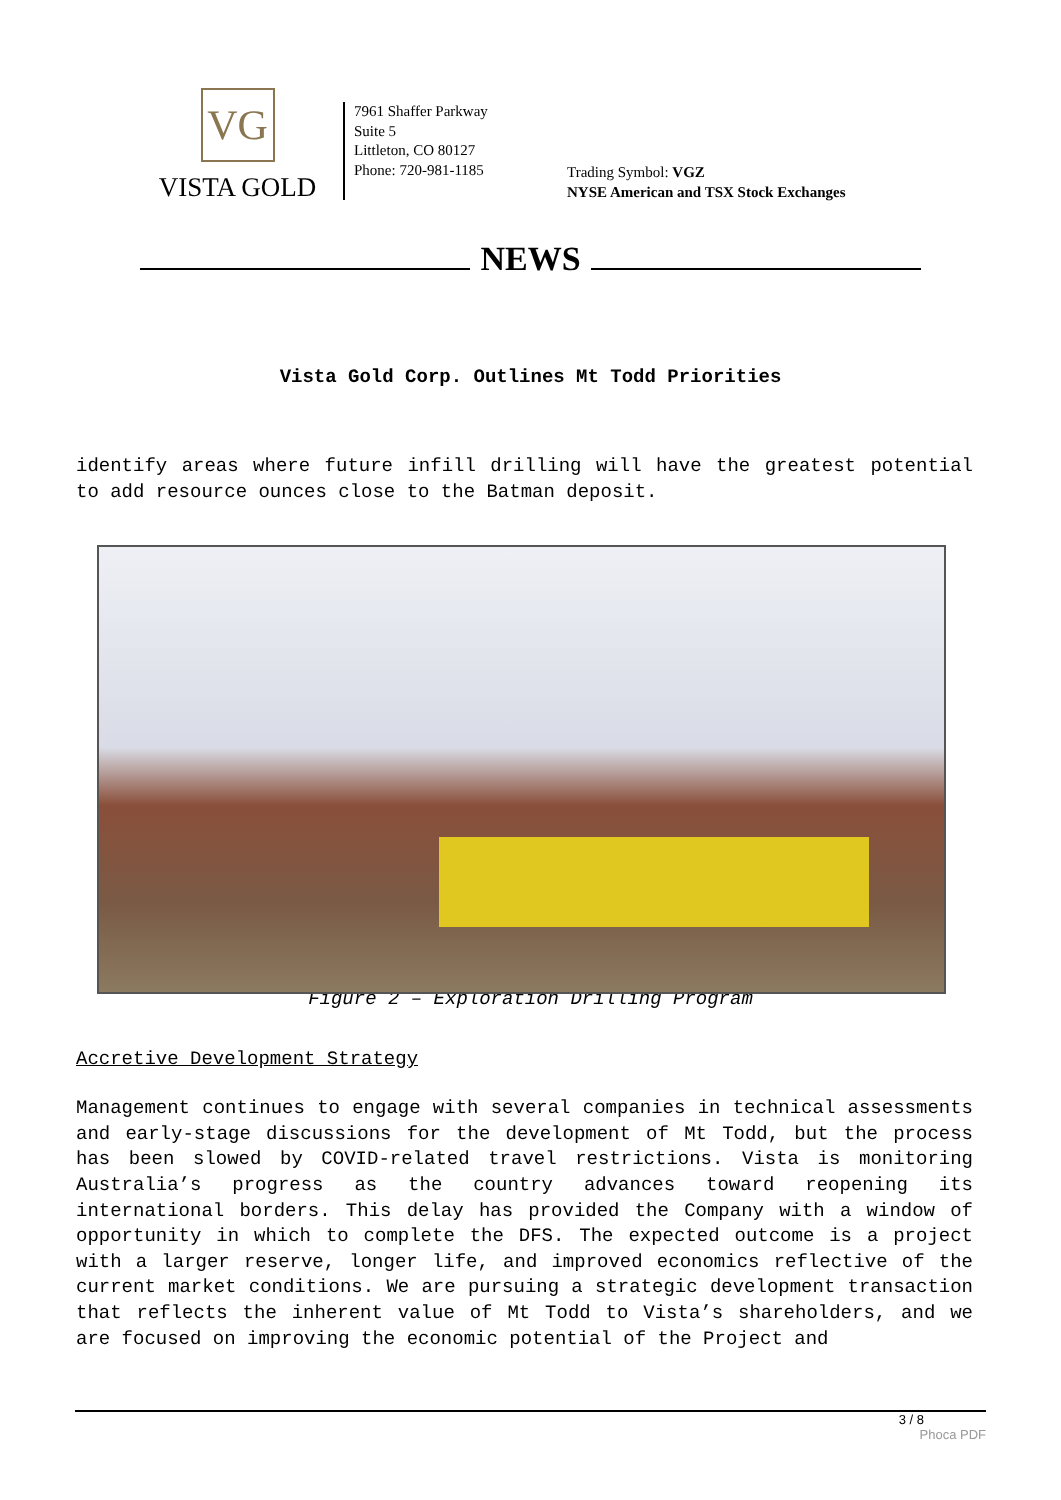VG
VISTA GOLD
7961 Shaffer Parkway
Suite 5
Littleton, CO 80127
Phone: 720-981-1185
Trading Symbol: VGZ
NYSE American and TSX Stock Exchanges
NEWS
Vista Gold Corp. Outlines Mt Todd Priorities
identify areas where future infill drilling will have the greatest potential to add resource ounces close to the Batman deposit.
Figure 2 – Exploration Drilling Program
Accretive Development Strategy
Management continues to engage with several companies in technical assessments and early-stage discussions for the development of Mt Todd, but the process has been slowed by COVID-related travel restrictions. Vista is monitoring Australia’s progress as the country advances toward reopening its international borders. This delay has provided the Company with a window of opportunity in which to complete the DFS. The expected outcome is a project with a larger reserve, longer life, and improved economics reflective of the current market conditions. We are pursuing a strategic development transaction that reflects the inherent value of Mt Todd to Vista’s shareholders, and we are focused on improving the economic potential of the Project and
3 / 8
Phoca PDF